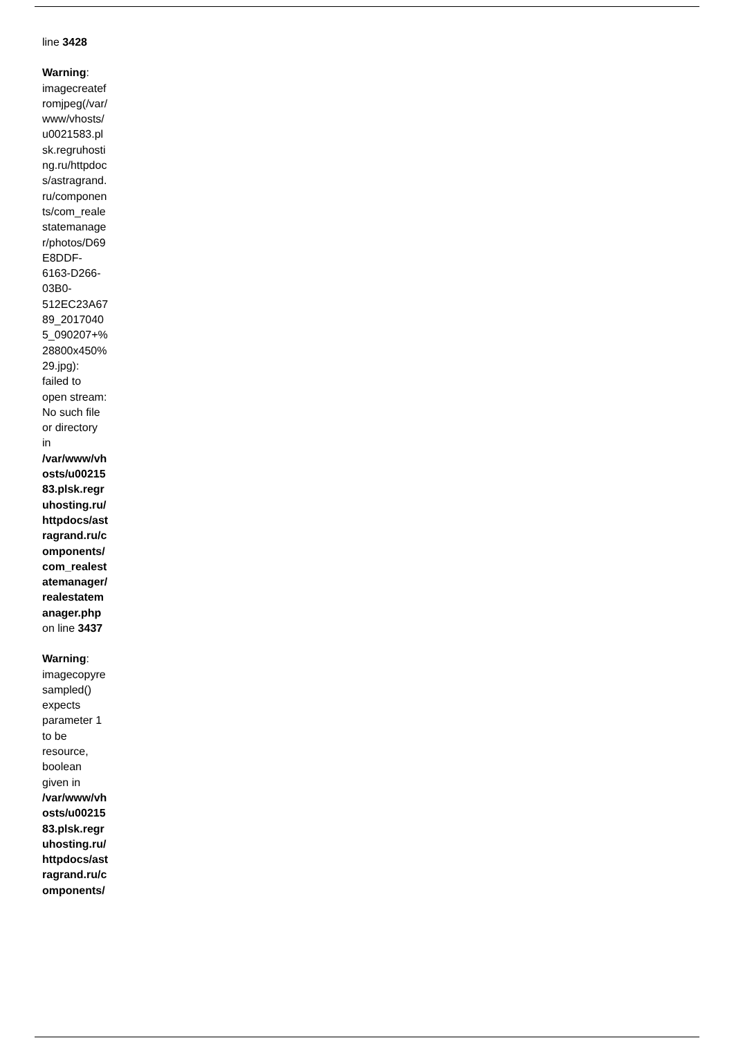line 3428
Warning: imagecreatefromjpeg(/var/www/vhosts/u0021583.plsk.regruhosting.ru/httpdocs/astragrand.ru/components/com_realestatemanager/photos/D69E8DDF-6163-D266-03B0-512EC23A6789_20170405_090207+%28800x450%29.jpg): failed to open stream: No such file or directory in /var/www/vhosts/u0021583.plsk.regruhosting.ru/httpdocs/astragrand.ru/components/com_realestatemanager/realestatemanager.php on line 3437
Warning: imagecopyresampled() expects parameter 1 to be resource, boolean given in /var/www/vhosts/u0021583.plsk.regruhosting.ru/httpdocs/astragrand.ru/components/